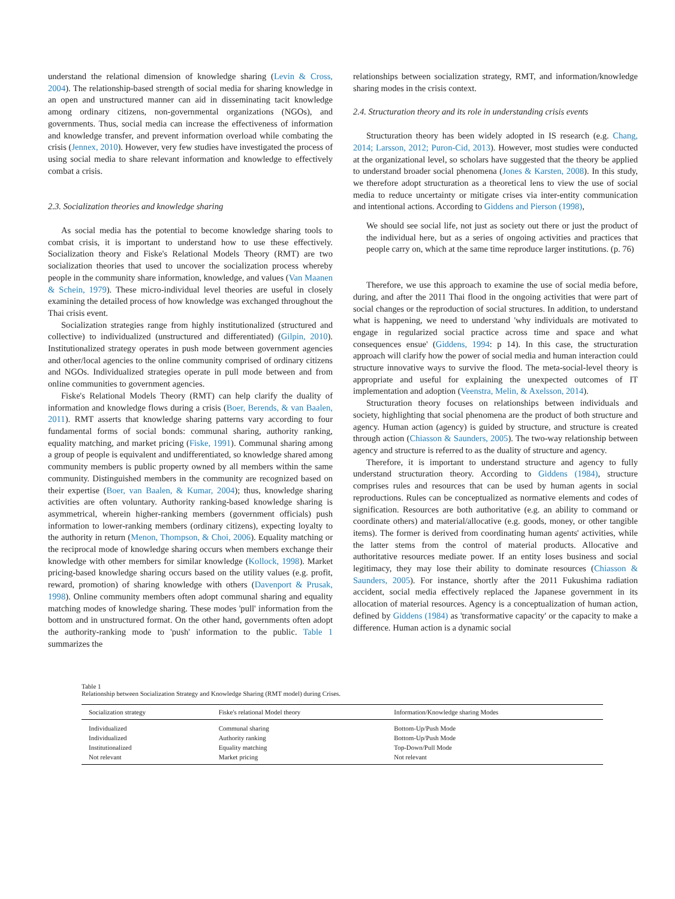understand the relational dimension of knowledge sharing (Levin & Cross, 2004). The relationship-based strength of social media for sharing knowledge in an open and unstructured manner can aid in disseminating tacit knowledge among ordinary citizens, non-governmental organizations (NGOs), and governments. Thus, social media can increase the effectiveness of information and knowledge transfer, and prevent information overload while combating the crisis (Jennex, 2010). However, very few studies have investigated the process of using social media to share relevant information and knowledge to effectively combat a crisis.
2.3. Socialization theories and knowledge sharing
As social media has the potential to become knowledge sharing tools to combat crisis, it is important to understand how to use these effectively. Socialization theory and Fiske's Relational Models Theory (RMT) are two socialization theories that used to uncover the socialization process whereby people in the community share information, knowledge, and values (Van Maanen & Schein, 1979). These micro-individual level theories are useful in closely examining the detailed process of how knowledge was exchanged throughout the Thai crisis event.
Socialization strategies range from highly institutionalized (structured and collective) to individualized (unstructured and differentiated) (Gilpin, 2010). Institutionalized strategy operates in push mode between government agencies and other/local agencies to the online community comprised of ordinary citizens and NGOs. Individualized strategies operate in pull mode between and from online communities to government agencies.
Fiske's Relational Models Theory (RMT) can help clarify the duality of information and knowledge flows during a crisis (Boer, Berends, & van Baalen, 2011). RMT asserts that knowledge sharing patterns vary according to four fundamental forms of social bonds: communal sharing, authority ranking, equality matching, and market pricing (Fiske, 1991). Communal sharing among a group of people is equivalent and undifferentiated, so knowledge shared among community members is public property owned by all members within the same community. Distinguished members in the community are recognized based on their expertise (Boer, van Baalen, & Kumar, 2004); thus, knowledge sharing activities are often voluntary. Authority ranking-based knowledge sharing is asymmetrical, wherein higher-ranking members (government officials) push information to lower-ranking members (ordinary citizens), expecting loyalty to the authority in return (Menon, Thompson, & Choi, 2006). Equality matching or the reciprocal mode of knowledge sharing occurs when members exchange their knowledge with other members for similar knowledge (Kollock, 1998). Market pricing-based knowledge sharing occurs based on the utility values (e.g. profit, reward, promotion) of sharing knowledge with others (Davenport & Prusak, 1998). Online community members often adopt communal sharing and equality matching modes of knowledge sharing. These modes 'pull' information from the bottom and in unstructured format. On the other hand, governments often adopt the authority-ranking mode to 'push' information to the public. Table 1 summarizes the
relationships between socialization strategy, RMT, and information/knowledge sharing modes in the crisis context.
2.4. Structuration theory and its role in understanding crisis events
Structuration theory has been widely adopted in IS research (e.g. Chang, 2014; Larsson, 2012; Puron-Cid, 2013). However, most studies were conducted at the organizational level, so scholars have suggested that the theory be applied to understand broader social phenomena (Jones & Karsten, 2008). In this study, we therefore adopt structuration as a theoretical lens to view the use of social media to reduce uncertainty or mitigate crises via inter-entity communication and intentional actions. According to Giddens and Pierson (1998),
We should see social life, not just as society out there or just the product of the individual here, but as a series of ongoing activities and practices that people carry on, which at the same time reproduce larger institutions. (p. 76)
Therefore, we use this approach to examine the use of social media before, during, and after the 2011 Thai flood in the ongoing activities that were part of social changes or the reproduction of social structures. In addition, to understand what is happening, we need to understand 'why individuals are motivated to engage in regularized social practice across time and space and what consequences ensue' (Giddens, 1994: p 14). In this case, the structuration approach will clarify how the power of social media and human interaction could structure innovative ways to survive the flood. The meta-social-level theory is appropriate and useful for explaining the unexpected outcomes of IT implementation and adoption (Veenstra, Melin, & Axelsson, 2014).
Structuration theory focuses on relationships between individuals and society, highlighting that social phenomena are the product of both structure and agency. Human action (agency) is guided by structure, and structure is created through action (Chiasson & Saunders, 2005). The two-way relationship between agency and structure is referred to as the duality of structure and agency.
Therefore, it is important to understand structure and agency to fully understand structuration theory. According to Giddens (1984), structure comprises rules and resources that can be used by human agents in social reproductions. Rules can be conceptualized as normative elements and codes of signification. Resources are both authoritative (e.g. an ability to command or coordinate others) and material/allocative (e.g. goods, money, or other tangible items). The former is derived from coordinating human agents' activities, while the latter stems from the control of material products. Allocative and authoritative resources mediate power. If an entity loses business and social legitimacy, they may lose their ability to dominate resources (Chiasson & Saunders, 2005). For instance, shortly after the 2011 Fukushima radiation accident, social media effectively replaced the Japanese government in its allocation of material resources. Agency is a conceptualization of human action, defined by Giddens (1984) as 'transformative capacity' or the capacity to make a difference. Human action is a dynamic social
Table 1
Relationship between Socialization Strategy and Knowledge Sharing (RMT model) during Crises.
| Socialization strategy | Fiske's relational Model theory | Information/Knowledge sharing Modes |
| --- | --- | --- |
| Individualized | Communal sharing | Bottom-Up/Push Mode |
| Individualized | Authority ranking | Bottom-Up/Push Mode |
| Institutionalized | Equality matching | Top-Down/Pull Mode |
| Not relevant | Market pricing | Not relevant |